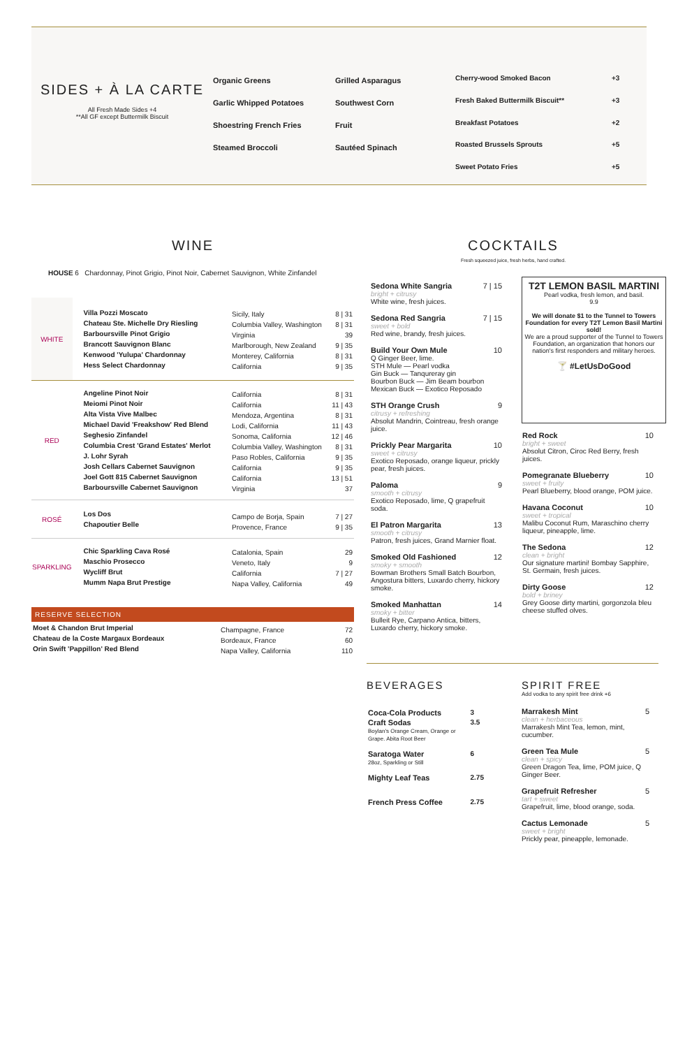SIDES + À LA CARTE
All Fresh Made Sides +4
**All GF except Buttermilk Biscuit
Organic Greens
Garlic Whipped Potatoes
Shoestring French Fries
Steamed Broccoli
Grilled Asparagus
Southwest Corn
Fruit
Sautéed Spinach
| Cherry-wood Smoked Bacon | +3 |
| Fresh Baked Buttermilk Biscuit** | +3 |
| Breakfast Potatoes | +2 |
| Roasted Brussels Sprouts | +5 |
| Sweet Potato Fries | +5 |
WINE
HOUSE 6 Chardonnay, Pinot Grigio, Pinot Noir, Cabernet Sauvignon, White Zinfandel
| WHITE | Villa Pozzi Moscato Chateau Ste. Michelle Dry Riesling Barboursville Pinot Grigio Brancott Sauvignon Blanc Kenwood 'Yulupa' Chardonnay Hess Select Chardonnay | Sicily, Italy Columbia Valley, Washington Virginia Marlborough, New Zealand Monterey, California California | 8 / 31 8 / 31 39 9 / 35 8 / 31 9 / 35 |
| RED | Angeline Pinot Noir Meiomi Pinot Noir Alta Vista Vive Malbec Michael David 'Freakshow' Red Blend Seghesio Zinfandel Columbia Crest 'Grand Estates' Merlot J. Lohr Syrah Josh Cellars Cabernet Sauvignon Joel Gott 815 Cabernet Sauvignon Barboursville Cabernet Sauvignon | California California Mendoza, Argentina Lodi, California Sonoma, California Columbia Valley, Washington Paso Robles, California California California Virginia | 8 / 31 11 / 43 8 / 31 11 / 43 12 / 46 8 / 31 9 / 35 9 / 35 13 / 51 37 |
| ROSÉ | Los Dos Chapoutier Belle | Campo de Borja, Spain Provence, France | 7 / 27 9 / 35 |
| SPARKLING | Chic Sparkling Cava Rosé Maschio Prosecco Wycliff Brut Mumm Napa Brut Prestige | Catalonia, Spain Veneto, Italy California Napa Valley, California | 29 9 7 / 27 49 |
RESERVE SELECTION
| Moet & Chandon Brut Imperial Chateau de la Coste Margaux Bordeaux Orin Swift 'Pappillon' Red Blend | Champagne, France Bordeaux, France Napa Valley, California | 72 60 110 |
COCKTAILS
Fresh squeezed juice, fresh herbs, hand crafted.
Sedona White Sangria 7 | 15
bright + citrusy
White wine, fresh juices.
Sedona Red Sangria 7 | 15
sweet + bold
Red wine, brandy, fresh juices.
Build Your Own Mule 10
Q Ginger Beer, lime.
STH Mule — Pearl vodka
Gin Buck — Tanqureray gin
Bourbon Buck — Jim Beam bourbon
Mexican Buck — Exotico Reposado
STH Orange Crush 9
citrusy + refreshing
Absolut Mandrin, Cointreau, fresh orange juice.
Prickly Pear Margarita 10
sweet + citrusy
Exotico Reposado, orange liqueur, prickly pear, fresh juices.
Paloma 9
smooth + citrusy
Exotico Reposado, lime, Q grapefruit soda.
El Patron Margarita 13
smooth + citrusy
Patron, fresh juices, Grand Marnier float.
Smoked Old Fashioned 12
smoky + smooth
Bowman Brothers Small Batch Bourbon, Angostura bitters, Luxardo cherry, hickory smoke.
Smoked Manhattan 14
smoky + bitter
Bulleit Rye, Carpano Antica, bitters, Luxardo cherry, hickory smoke.
T2T LEMON BASIL MARTINI
Pearl vodka, fresh lemon, and basil.
9.9
We will donate $1 to the Tunnel to Towers Foundation for every T2T Lemon Basil Martini sold!
We are a proud supporter of the Tunnel to Towers Foundation, an organization that honors our nation's first responders and military heroes.
🍸 #LetUsDoGood
Red Rock 10
bright + sweet
Absolut Citron, Ciroc Red Berry, fresh juices.
Pomegranate Blueberry 10
sweet + fruity
Pearl Blueberry, blood orange, POM juice.
Havana Coconut 10
sweet + tropical
Malibu Coconut Rum, Maraschino cherry liqueur, pineapple, lime.
The Sedona 12
clean + bright
Our signature martini! Bombay Sapphire, St. Germain, fresh juices.
Dirty Goose 12
bold + briney
Grey Goose dirty martini, gorgonzola bleu cheese stuffed olves.
BEVERAGES
| Coca-Cola Products | 3 |
| Craft Sodas Boylan's Orange Cream, Orange or Grape. Abita Root Beer | 3.5 |
| Saratoga Water 28oz, Sparkling or Still | 6 |
| Mighty Leaf Teas | 2.75 |
| French Press Coffee | 2.75 |
SPIRIT FREE
Add vodka to any spirit free drink +6
Marrakesh Mint 5
clean + herbaceous
Marrakesh Mint Tea, lemon, mint, cucumber.
Green Tea Mule 5
clean + spicy
Green Dragon Tea, lime, POM juice, Q Ginger Beer.
Grapefruit Refresher 5
tart + sweet
Grapefruit, lime, blood orange, soda.
Cactus Lemonade 5
sweet + bright
Prickly pear, pineapple, lemonade.